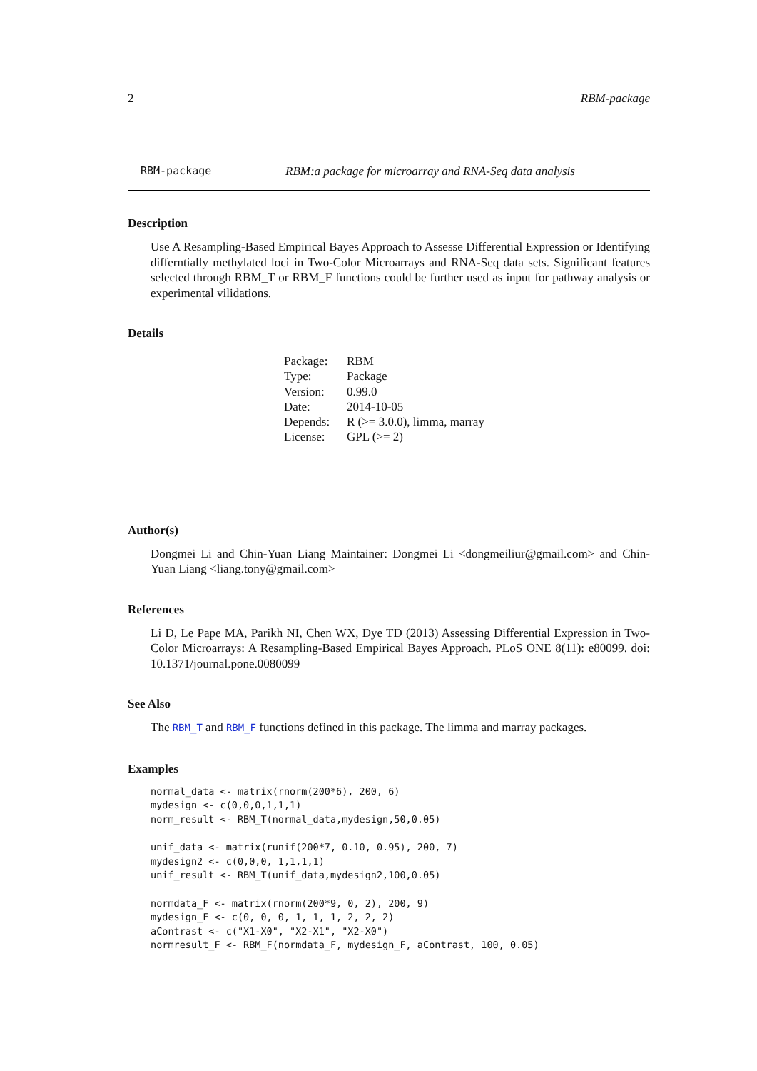2 RBM-package
RBM-package RBM:a package for microarray and RNA-Seq data analysis
Description
Use A Resampling-Based Empirical Bayes Approach to Assesse Differential Expression or Identifying differntially methylated loci in Two-Color Microarrays and RNA-Seq data sets. Significant features selected through RBM_T or RBM_F functions could be further used as input for pathway analysis or experimental vilidations.
Details
| Package: | RBM |
| Type: | Package |
| Version: | 0.99.0 |
| Date: | 2014-10-05 |
| Depends: | R (>= 3.0.0), limma, marray |
| License: | GPL (>= 2) |
Author(s)
Dongmei Li and Chin-Yuan Liang Maintainer: Dongmei Li <dongmeiliur@gmail.com> and Chin-Yuan Liang <liang.tony@gmail.com>
References
Li D, Le Pape MA, Parikh NI, Chen WX, Dye TD (2013) Assessing Differential Expression in Two-Color Microarrays: A Resampling-Based Empirical Bayes Approach. PLoS ONE 8(11): e80099. doi: 10.1371/journal.pone.0080099
See Also
The RBM_T and RBM_F functions defined in this package. The limma and marray packages.
Examples
normal_data <- matrix(rnorm(200*6), 200, 6)
mydesign <- c(0,0,0,1,1,1)
norm_result <- RBM_T(normal_data,mydesign,50,0.05)

unif_data <- matrix(runif(200*7, 0.10, 0.95), 200, 7)
mydesign2 <- c(0,0,0, 1,1,1,1)
unif_result <- RBM_T(unif_data,mydesign2,100,0.05)

normdata_F <- matrix(rnorm(200*9, 0, 2), 200, 9)
mydesign_F <- c(0, 0, 0, 1, 1, 1, 2, 2, 2)
aContrast <- c("X1-X0", "X2-X1", "X2-X0")
normresult_F <- RBM_F(normdata_F, mydesign_F, aContrast, 100, 0.05)